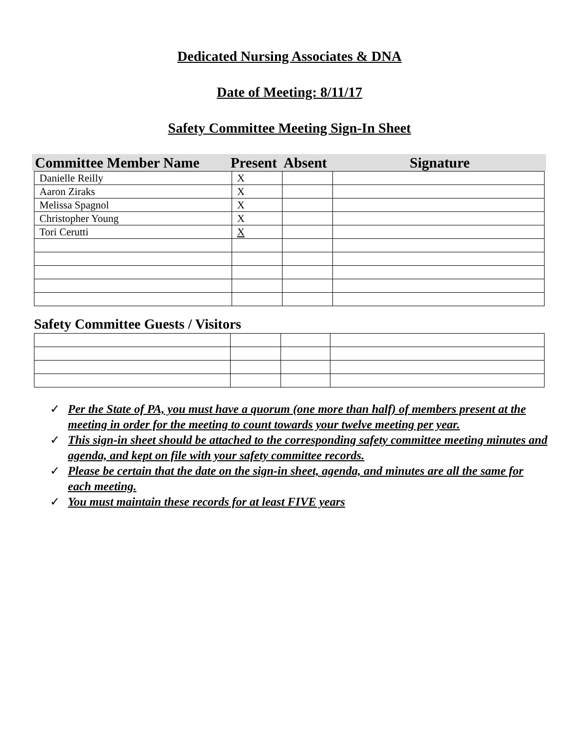Dedicated Nursing Associates & DNA
Date of Meeting: 8/11/17
Safety Committee Meeting Sign-In Sheet
| Committee Member Name | Present | Absent | Signature |
| --- | --- | --- | --- |
| Danielle Reilly | X | | |
| Aaron Ziraks | X | | |
| Melissa Spagnol | X | | |
| Christopher Young | X | | |
| Tori Cerutti | X | | |
Safety Committee Guests / Visitors
✓ Per the State of PA, you must have a quorum (one more than half) of members present at the meeting in order for the meeting to count towards your twelve meeting per year.
✓ This sign-in sheet should be attached to the corresponding safety committee meeting minutes and agenda, and kept on file with your safety committee records.
✓ Please be certain that the date on the sign-in sheet, agenda, and minutes are all the same for each meeting.
✓ You must maintain these records for at least FIVE years